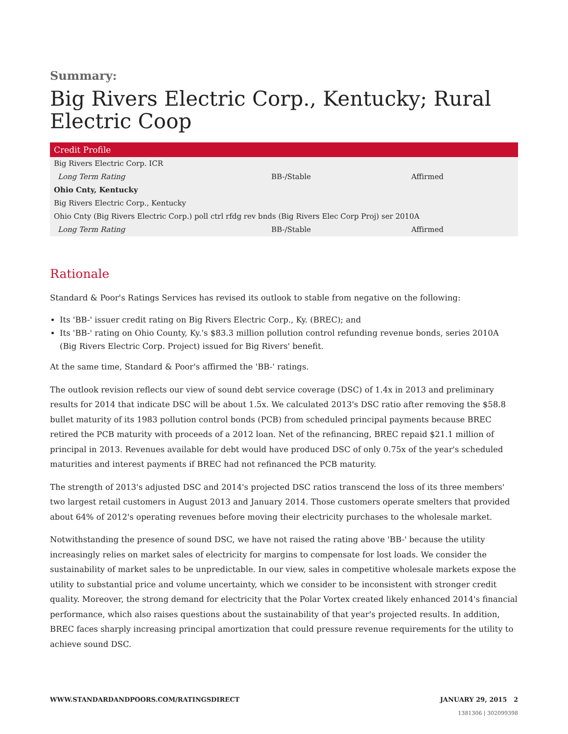Summary:
Big Rivers Electric Corp., Kentucky; Rural Electric Coop
| Credit Profile | | |
| --- | --- | --- |
| Big Rivers Electric Corp. ICR | | |
| Long Term Rating | BB-/Stable | Affirmed |
| Ohio Cnty, Kentucky | | |
| Big Rivers Electric Corp., Kentucky | | |
| Ohio Cnty (Big Rivers Electric Corp.) poll ctrl rfdg rev bnds (Big Rivers Elec Corp Proj) ser 2010A | | |
| Long Term Rating | BB-/Stable | Affirmed |
Rationale
Standard & Poor's Ratings Services has revised its outlook to stable from negative on the following:
Its 'BB-' issuer credit rating on Big Rivers Electric Corp., Ky. (BREC); and
Its 'BB-' rating on Ohio County, Ky.'s $83.3 million pollution control refunding revenue bonds, series 2010A (Big Rivers Electric Corp. Project) issued for Big Rivers' benefit.
At the same time, Standard & Poor's affirmed the 'BB-' ratings.
The outlook revision reflects our view of sound debt service coverage (DSC) of 1.4x in 2013 and preliminary results for 2014 that indicate DSC will be about 1.5x. We calculated 2013's DSC ratio after removing the $58.8 bullet maturity of its 1983 pollution control bonds (PCB) from scheduled principal payments because BREC retired the PCB maturity with proceeds of a 2012 loan. Net of the refinancing, BREC repaid $21.1 million of principal in 2013. Revenues available for debt would have produced DSC of only 0.75x of the year's scheduled maturities and interest payments if BREC had not refinanced the PCB maturity.
The strength of 2013's adjusted DSC and 2014's projected DSC ratios transcend the loss of its three members' two largest retail customers in August 2013 and January 2014. Those customers operate smelters that provided about 64% of 2012's operating revenues before moving their electricity purchases to the wholesale market.
Notwithstanding the presence of sound DSC, we have not raised the rating above 'BB-' because the utility increasingly relies on market sales of electricity for margins to compensate for lost loads. We consider the sustainability of market sales to be unpredictable. In our view, sales in competitive wholesale markets expose the utility to substantial price and volume uncertainty, which we consider to be inconsistent with stronger credit quality. Moreover, the strong demand for electricity that the Polar Vortex created likely enhanced 2014's financial performance, which also raises questions about the sustainability of that year's projected results. In addition, BREC faces sharply increasing principal amortization that could pressure revenue requirements for the utility to achieve sound DSC.
WWW.STANDARDANDPOORS.COM/RATINGSDIRECT JANUARY 29, 2015 2
1381306 | 302099398